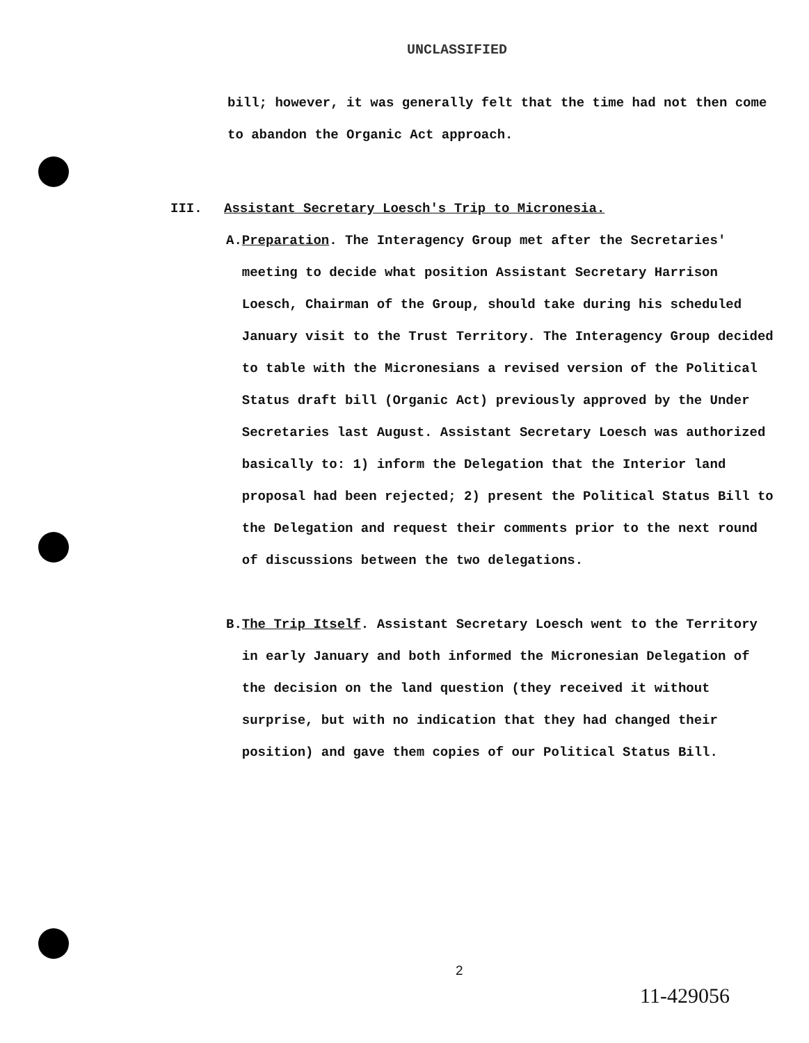UNCLASSIFIED
bill; however, it was generally felt that the time had not then come to abandon the Organic Act approach.
III. Assistant Secretary Loesch's Trip to Micronesia.
A. Preparation. The Interagency Group met after the Secretaries' meeting to decide what position Assistant Secretary Harrison Loesch, Chairman of the Group, should take during his scheduled January visit to the Trust Territory. The Interagency Group decided to table with the Micronesians a revised version of the Political Status draft bill (Organic Act) previously approved by the Under Secretaries last August. Assistant Secretary Loesch was authorized basically to: 1) inform the Delegation that the Interior land proposal had been rejected; 2) present the Political Status Bill to the Delegation and request their comments prior to the next round of discussions between the two delegations.
B. The Trip Itself. Assistant Secretary Loesch went to the Territory in early January and both informed the Micronesian Delegation of the decision on the land question (they received it without surprise, but with no indication that they had changed their position) and gave them copies of our Political Status Bill.
2
11-429056